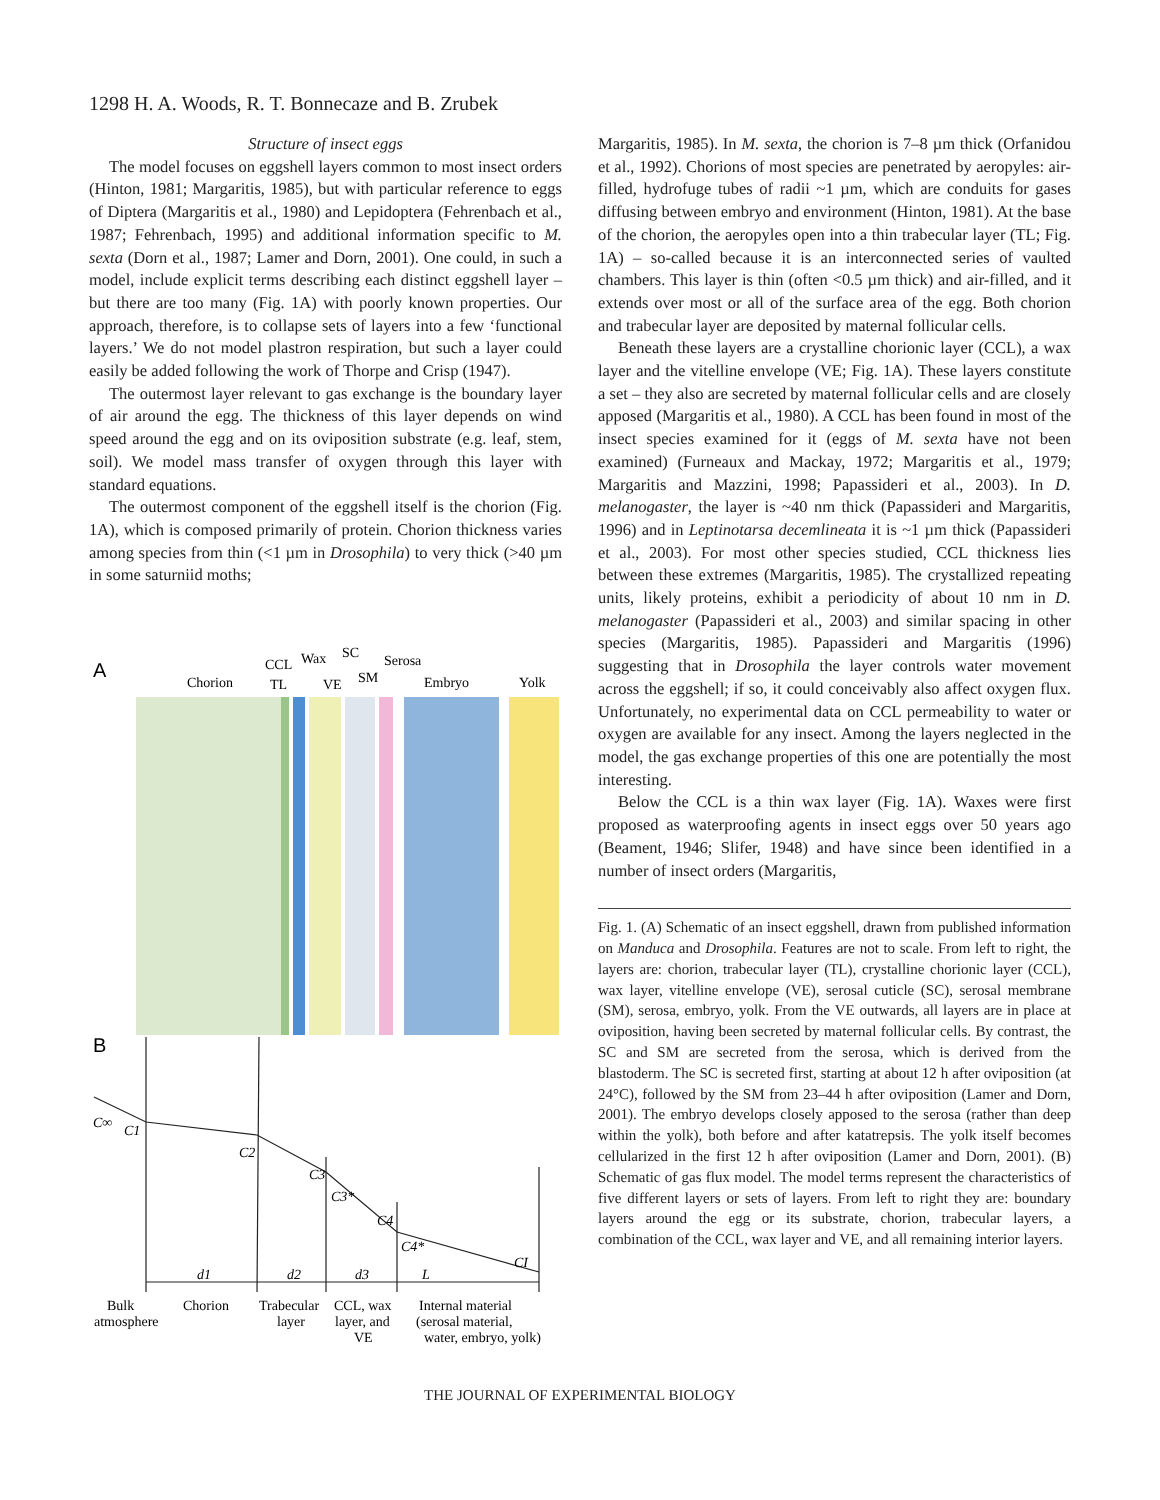1298 H. A. Woods, R. T. Bonnecaze and B. Zrubek
Structure of insect eggs
The model focuses on eggshell layers common to most insect orders (Hinton, 1981; Margaritis, 1985), but with particular reference to eggs of Diptera (Margaritis et al., 1980) and Lepidoptera (Fehrenbach et al., 1987; Fehrenbach, 1995) and additional information specific to M. sexta (Dorn et al., 1987; Lamer and Dorn, 2001). One could, in such a model, include explicit terms describing each distinct eggshell layer – but there are too many (Fig. 1A) with poorly known properties. Our approach, therefore, is to collapse sets of layers into a few ‘functional layers.’ We do not model plastron respiration, but such a layer could easily be added following the work of Thorpe and Crisp (1947).
The outermost layer relevant to gas exchange is the boundary layer of air around the egg. The thickness of this layer depends on wind speed around the egg and on its oviposition substrate (e.g. leaf, stem, soil). We model mass transfer of oxygen through this layer with standard equations.
The outermost component of the eggshell itself is the chorion (Fig. 1A), which is composed primarily of protein. Chorion thickness varies among species from thin (<1 µm in Drosophila) to very thick (>40 µm in some saturniid moths;
A
Chorion
CCL
Wax
SC
Serosa
TL
VE
SM
Embryo
Yolk
B
C∞
C1
C2
C3
C3*
C4
C4*
CI
d1
d2
d3
L
Bulk
atmosphere
Chorion
Trabecular
layer
CCL, wax
layer, and
VE
Internal material
(serosal material,
water, embryo, yolk)
Margaritis, 1985). In M. sexta, the chorion is 7–8 µm thick (Orfanidou et al., 1992). Chorions of most species are penetrated by aeropyles: air-filled, hydrofuge tubes of radii ~1 µm, which are conduits for gases diffusing between embryo and environment (Hinton, 1981). At the base of the chorion, the aeropyles open into a thin trabecular layer (TL; Fig. 1A) – so-called because it is an interconnected series of vaulted chambers. This layer is thin (often <0.5 µm thick) and air-filled, and it extends over most or all of the surface area of the egg. Both chorion and trabecular layer are deposited by maternal follicular cells.
Beneath these layers are a crystalline chorionic layer (CCL), a wax layer and the vitelline envelope (VE; Fig. 1A). These layers constitute a set – they also are secreted by maternal follicular cells and are closely apposed (Margaritis et al., 1980). A CCL has been found in most of the insect species examined for it (eggs of M. sexta have not been examined) (Furneaux and Mackay, 1972; Margaritis et al., 1979; Margaritis and Mazzini, 1998; Papassideri et al., 2003). In D. melanogaster, the layer is ~40 nm thick (Papassideri and Margaritis, 1996) and in Leptinotarsa decemlineata it is ~1 µm thick (Papassideri et al., 2003). For most other species studied, CCL thickness lies between these extremes (Margaritis, 1985). The crystallized repeating units, likely proteins, exhibit a periodicity of about 10 nm in D. melanogaster (Papassideri et al., 2003) and similar spacing in other species (Margaritis, 1985). Papassideri and Margaritis (1996) suggesting that in Drosophila the layer controls water movement across the eggshell; if so, it could conceivably also affect oxygen flux. Unfortunately, no experimental data on CCL permeability to water or oxygen are available for any insect. Among the layers neglected in the model, the gas exchange properties of this one are potentially the most interesting.
Below the CCL is a thin wax layer (Fig. 1A). Waxes were first proposed as waterproofing agents in insect eggs over 50 years ago (Beament, 1946; Slifer, 1948) and have since been identified in a number of insect orders (Margaritis,
Fig. 1. (A) Schematic of an insect eggshell, drawn from published information on Manduca and Drosophila. Features are not to scale. From left to right, the layers are: chorion, trabecular layer (TL), crystalline chorionic layer (CCL), wax layer, vitelline envelope (VE), serosal cuticle (SC), serosal membrane (SM), serosa, embryo, yolk. From the VE outwards, all layers are in place at oviposition, having been secreted by maternal follicular cells. By contrast, the SC and SM are secreted from the serosa, which is derived from the blastoderm. The SC is secreted first, starting at about 12 h after oviposition (at 24°C), followed by the SM from 23–44 h after oviposition (Lamer and Dorn, 2001). The embryo develops closely apposed to the serosa (rather than deep within the yolk), both before and after katatrepsis. The yolk itself becomes cellularized in the first 12 h after oviposition (Lamer and Dorn, 2001). (B) Schematic of gas flux model. The model terms represent the characteristics of five different layers or sets of layers. From left to right they are: boundary layers around the egg or its substrate, chorion, trabecular layers, a combination of the CCL, wax layer and VE, and all remaining interior layers.
THE JOURNAL OF EXPERIMENTAL BIOLOGY